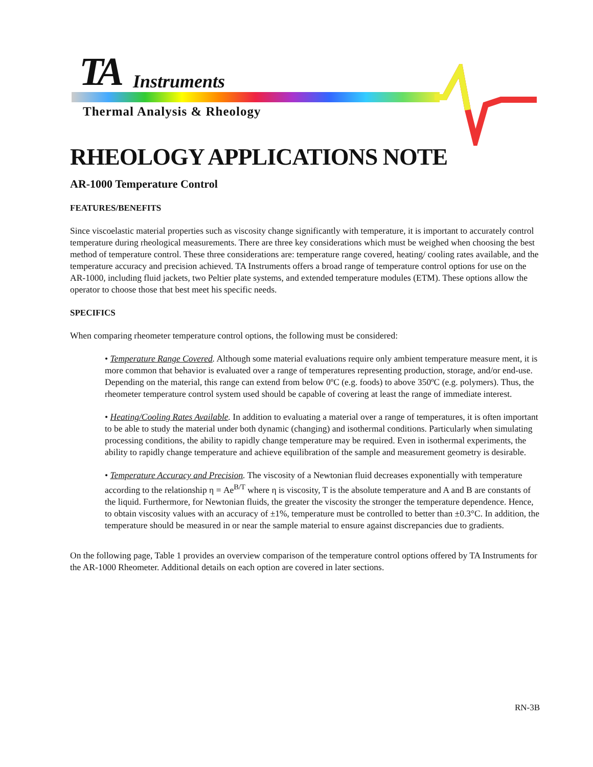TA Instruments
Thermal Analysis & Rheology
RHEOLOGY APPLICATIONS NOTE
AR-1000 Temperature Control
FEATURES/BENEFITS
Since viscoelastic material properties such as viscosity change significantly with temperature, it is important to accurately control temperature during rheological measurements. There are three key considerations which must be weighed when choosing the best method of temperature control. These three considerations are: temperature range covered, heating/ cooling rates available, and the temperature accuracy and precision achieved. TA Instruments offers a broad range of temperature control options for use on the AR-1000, including fluid jackets, two Peltier plate systems, and extended temperature modules (ETM). These options allow the operator to choose those that best meet his specific needs.
SPECIFICS
When comparing rheometer temperature control options, the following must be considered:
• Temperature Range Covered. Although some material evaluations require only ambient temperature measure ment, it is more common that behavior is evaluated over a range of temperatures representing production, storage, and/or end-use. Depending on the material, this range can extend from below 0ºC (e.g. foods) to above 350ºC (e.g. polymers). Thus, the rheometer temperature control system used should be capable of covering at least the range of immediate interest.
• Heating/Cooling Rates Available. In addition to evaluating a material over a range of temperatures, it is often important to be able to study the material under both dynamic (changing) and isothermal conditions. Particularly when simulating processing conditions, the ability to rapidly change temperature may be required. Even in isothermal experiments, the ability to rapidly change temperature and achieve equilibration of the sample and measurement geometry is desirable.
• Temperature Accuracy and Precision. The viscosity of a Newtonian fluid decreases exponentially with temperature according to the relationship η = Ae<sup>B/T</sup> where η is viscosity, T is the absolute temperature and A and B are constants of the liquid. Furthermore, for Newtonian fluids, the greater the viscosity the stronger the temperature dependence. Hence, to obtain viscosity values with an accuracy of ±1%, temperature must be controlled to better than ±0.3°C. In addition, the temperature should be measured in or near the sample material to ensure against discrepancies due to gradients.
On the following page, Table 1 provides an overview comparison of the temperature control options offered by TA Instruments for the AR-1000 Rheometer. Additional details on each option are covered in later sections.
RN-3B